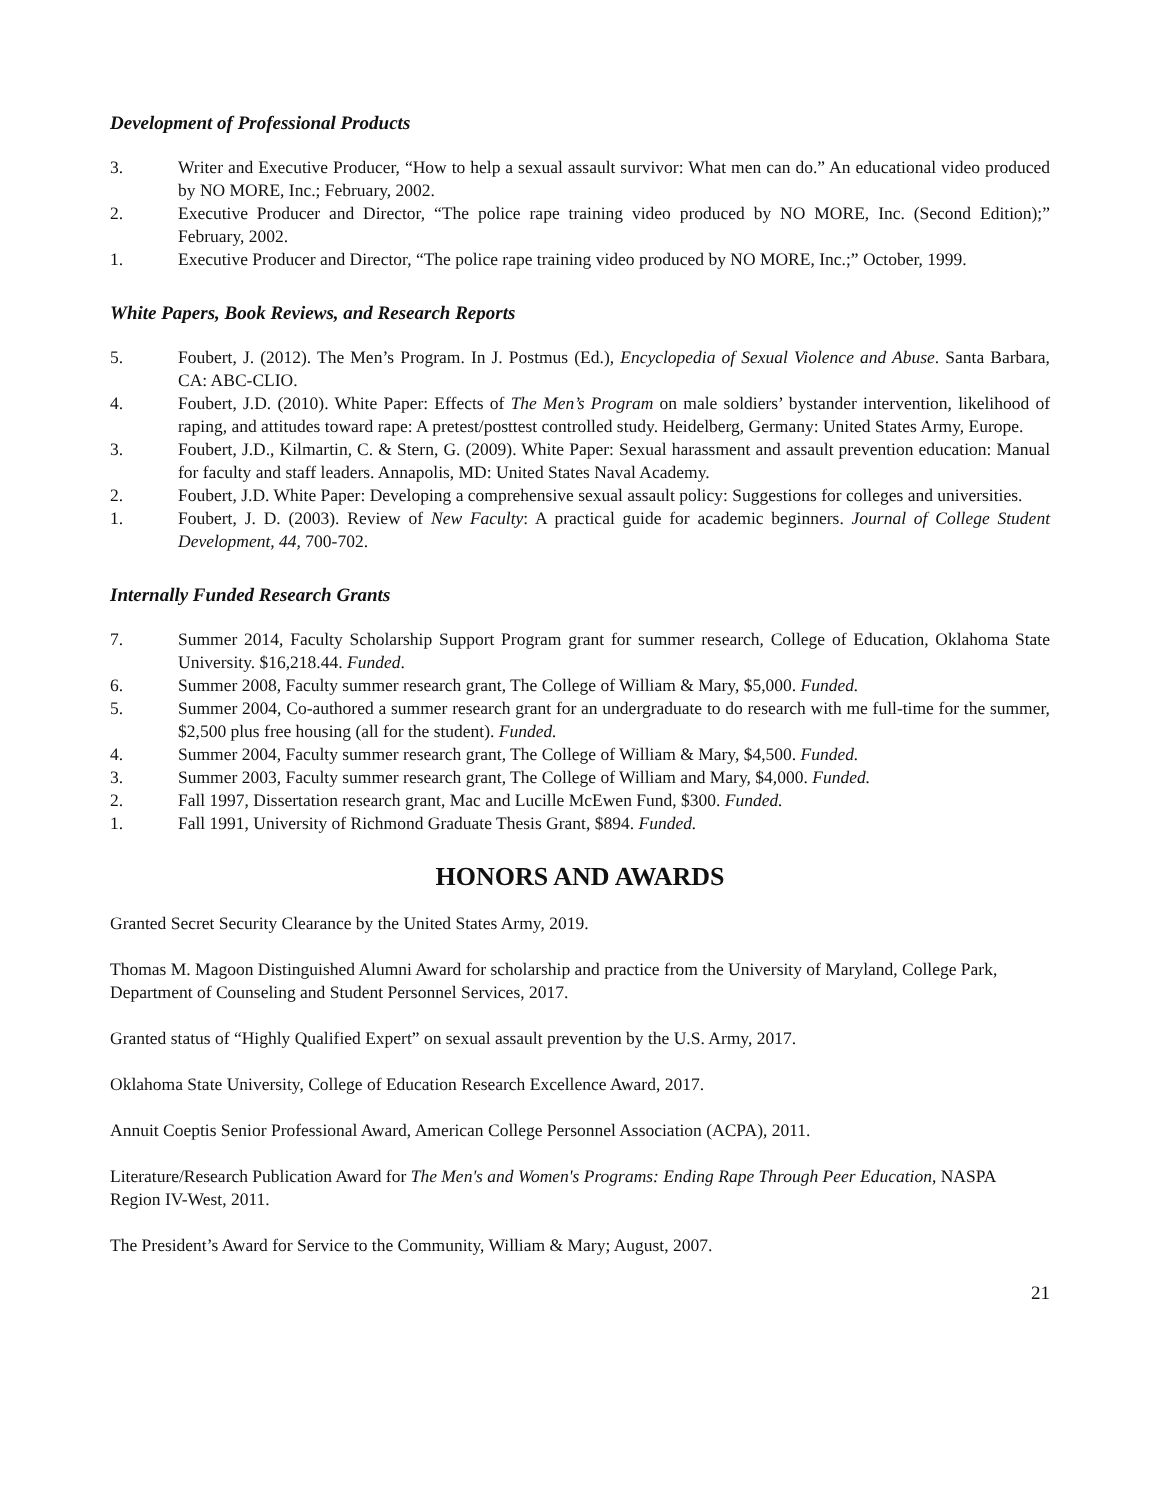Development of Professional Products
3. Writer and Executive Producer, “How to help a sexual assault survivor: What men can do.” An educational video produced by NO MORE, Inc.; February, 2002.
2. Executive Producer and Director, “The police rape training video produced by NO MORE, Inc. (Second Edition);” February, 2002.
1. Executive Producer and Director, “The police rape training video produced by NO MORE, Inc.;” October, 1999.
White Papers, Book Reviews, and Research Reports
5. Foubert, J. (2012). The Men’s Program. In J. Postmus (Ed.), Encyclopedia of Sexual Violence and Abuse. Santa Barbara, CA: ABC-CLIO.
4. Foubert, J.D. (2010). White Paper: Effects of The Men’s Program on male soldiers’ bystander intervention, likelihood of raping, and attitudes toward rape: A pretest/posttest controlled study. Heidelberg, Germany: United States Army, Europe.
3. Foubert, J.D., Kilmartin, C. & Stern, G. (2009). White Paper: Sexual harassment and assault prevention education: Manual for faculty and staff leaders. Annapolis, MD: United States Naval Academy.
2. Foubert, J.D. White Paper: Developing a comprehensive sexual assault policy: Suggestions for colleges and universities.
1. Foubert, J. D. (2003). Review of New Faculty: A practical guide for academic beginners. Journal of College Student Development, 44, 700-702.
Internally Funded Research Grants
7. Summer 2014, Faculty Scholarship Support Program grant for summer research, College of Education, Oklahoma State University. $16,218.44. Funded.
6. Summer 2008, Faculty summer research grant, The College of William & Mary, $5,000. Funded.
5. Summer 2004, Co-authored a summer research grant for an undergraduate to do research with me full-time for the summer, $2,500 plus free housing (all for the student). Funded.
4. Summer 2004, Faculty summer research grant, The College of William & Mary, $4,500. Funded.
3. Summer 2003, Faculty summer research grant, The College of William and Mary, $4,000. Funded.
2. Fall 1997, Dissertation research grant, Mac and Lucille McEwen Fund, $300. Funded.
1. Fall 1991, University of Richmond Graduate Thesis Grant, $894. Funded.
HONORS AND AWARDS
Granted Secret Security Clearance by the United States Army, 2019.
Thomas M. Magoon Distinguished Alumni Award for scholarship and practice from the University of Maryland, College Park, Department of Counseling and Student Personnel Services, 2017.
Granted status of “Highly Qualified Expert” on sexual assault prevention by the U.S. Army, 2017.
Oklahoma State University, College of Education Research Excellence Award, 2017.
Annuit Coeptis Senior Professional Award, American College Personnel Association (ACPA), 2011.
Literature/Research Publication Award for The Men's and Women's Programs: Ending Rape Through Peer Education, NASPA Region IV-West, 2011.
The President’s Award for Service to the Community, William & Mary; August, 2007.
21